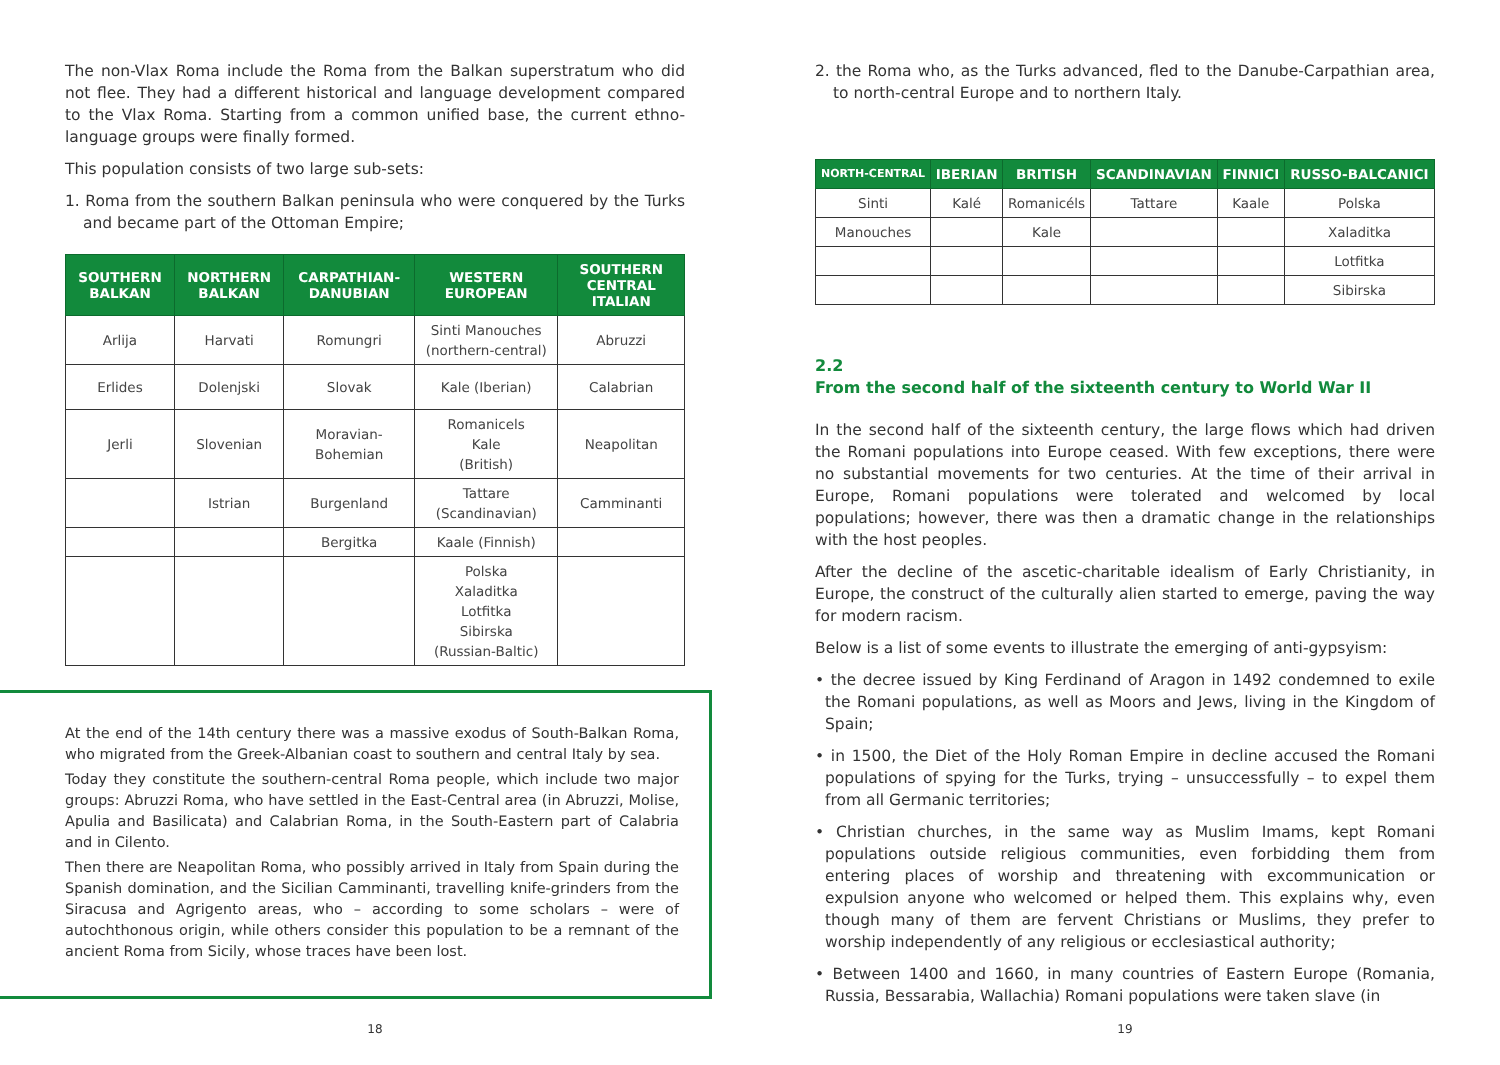The non-Vlax Roma include the Roma from the Balkan superstratum who did not flee. They had a different historical and language development compared to the Vlax Roma. Starting from a common unified base, the current ethno-language groups were finally formed.
This population consists of two large sub-sets:
1. Roma from the southern Balkan peninsula who were conquered by the Turks and became part of the Ottoman Empire;
| SOUTHERN BALKAN | NORTHERN BALKAN | CARPATHIAN-DANUBIAN | WESTERN EUROPEAN | SOUTHERN CENTRAL ITALIAN |
| --- | --- | --- | --- | --- |
| Arlija | Harvati | Romungri | Sinti Manouches (northern-central) | Abruzzi |
| Erlides | Dolenjski | Slovak | Kale (Iberian) | Calabrian |
| Jerli | Slovenian | Moravian-Bohemian | Romanicels Kale (British) | Neapolitan |
| | Istrian | Burgenland | Tattare (Scandinavian) | Camminanti |
| | | Bergitka | Kaale (Finnish) | |
| | | | Polska Xaladitka Lotfitka Sibirska (Russian-Baltic) | |
At the end of the 14th century there was a massive exodus of South-Balkan Roma, who migrated from the Greek-Albanian coast to southern and central Italy by sea.
Today they constitute the southern-central Roma people, which include two major groups: Abruzzi Roma, who have settled in the East-Central area (in Abruzzi, Molise, Apulia and Basilicata) and Calabrian Roma, in the South-Eastern part of Calabria and in Cilento.
Then there are Neapolitan Roma, who possibly arrived in Italy from Spain during the Spanish domination, and the Sicilian Camminanti, travelling knife-grinders from the Siracusa and Agrigento areas, who – according to some scholars – were of autochthonous origin, while others consider this population to be a remnant of the ancient Roma from Sicily, whose traces have been lost.
18
2. the Roma who, as the Turks advanced, fled to the Danube-Carpathian area, to north-central Europe and to northern Italy.
| NORTH-CENTRAL | IBERIAN | BRITISH | SCANDINAVIAN | FINNICI | RUSSO-BALCANICI |
| --- | --- | --- | --- | --- | --- |
| Sinti | Kalé | Romanicéls | Tattare | Kaale | Polska |
| Manouches | | Kale | | | Xaladitka |
| | | | | | Lotfitka |
| | | | | | Sibirska |
2.2
From the second half of the sixteenth century to World War II
In the second half of the sixteenth century, the large flows which had driven the Romani populations into Europe ceased. With few exceptions, there were no substantial movements for two centuries. At the time of their arrival in Europe, Romani populations were tolerated and welcomed by local populations; however, there was then a dramatic change in the relationships with the host peoples.
After the decline of the ascetic-charitable idealism of Early Christianity, in Europe, the construct of the culturally alien started to emerge, paving the way for modern racism.
Below is a list of some events to illustrate the emerging of anti-gypsyism:
• the decree issued by King Ferdinand of Aragon in 1492 condemned to exile the Romani populations, as well as Moors and Jews, living in the Kingdom of Spain;
• in 1500, the Diet of the Holy Roman Empire in decline accused the Romani populations of spying for the Turks, trying – unsuccessfully – to expel them from all Germanic territories;
• Christian churches, in the same way as Muslim Imams, kept Romani populations outside religious communities, even forbidding them from entering places of worship and threatening with excommunication or expulsion anyone who welcomed or helped them. This explains why, even though many of them are fervent Christians or Muslims, they prefer to worship independently of any religious or ecclesiastical authority;
• Between 1400 and 1660, in many countries of Eastern Europe (Romania, Russia, Bessarabia, Wallachia) Romani populations were taken slave (in
19